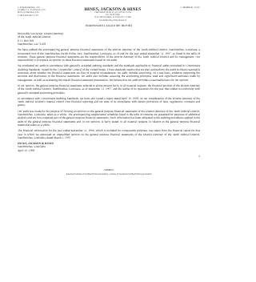J. JOSEPH HINES, CPA
EVERETT J. JACKSON, CPA
RONALD HINES, CPA
TOM KENNEDY, CPA
HINES, JACKSON & HINES
CERTIFIED PUBLIC ACCOUNTANTS
P.O. BOX 1069
NATCHITOCHES, LOUISIANA 71458
TELEPHONE (318) 352-6444
A. MEMBER, AICPA
INDEPENDENT AUDITORS' REPORT
Honorable Van Kyzar, District Attorney
of the Tenth Judicial District
P. O. Box 838
Natchitoches, LA 71458
We have audited the accompanying general purpose financial statements of the District Attorney of the Tenth Judicial District, Natchitoches, Louisiana, a component unit of the Natchitoches Parish Police Jury, Natchitoches, Louisiana, as of and for the year ended December 31, 1997, as listed in the table of contents. These general purpose financial statements are the responsibility of the District Attorney of the Tenth Judicial District and his management. Our responsibility is to express an opinion on these financial statements based on our audit.
We conducted our audit in accordance with generally accepted auditing standards and the standards applicable to financial audits contained in Government Auditing Standards, issued by the Comptroller General of the United States. Those standards require that we plan and perform the audit to obtain reasonable assurance about whether the financial statements are free of material misstatement. An audit includes examining, on a test basis, evidence supporting the amounts and disclosures in the financial statements. An audit also includes assessing the accounting principles used and significant estimates made by management, as well as evaluating the overall financial statement presentation. We believe that our audit provides a reasonable basis for our opinion.
In our opinion, the general purpose financial statements referred to above present fairly, in all material respects, the financial position of the District Attorney of the Tenth Judicial District, Natchitoches, Louisiana, as of December 31, 1997, and the results of its operations for the year then ended in conformity with generally accepted accounting principles.
In accordance with Government Auditing Standards, we have also issued a report dated April 10, 1998, on our consideration of the District Attorney of the Tenth Judicial District's internal control over financial reporting and our tests of its compliance with certain provisions of laws, regulations, contracts and grants.
Our audit was made for the purpose of forming an opinion on the general purpose financial statements of the District Attorney of the Tenth Judicial District, Natchitoches, Louisiana, taken as a whole. The accompanying supplemental schedules listed in the table of contents are presented for purposes of additional analysis and are not a required part of the general purpose financial statements. Such information has been subjected to the auditing procedures applied in the audit of the general purpose financial statements and, in our opinion, is fairly stated, in all material respects, in relation to the general purpose financial statements taken as a whole.
The financial information for the year ended December 31, 1996, which is included for comparative purposes, was taken from the financial report for that year in which we expressed an unqualified opinion on the general purpose financial statements of the District Attorney of the Tenth Judicial District, Natchitoches, Louisiana, dated March 3, 1997.
HINES, JACKSON & HINES
Natchitoches, Louisiana
April 10, 1998
2
- MEMBER -
American Institute of Certified Public Accountants • Society of Louisiana Certified Public Accountants